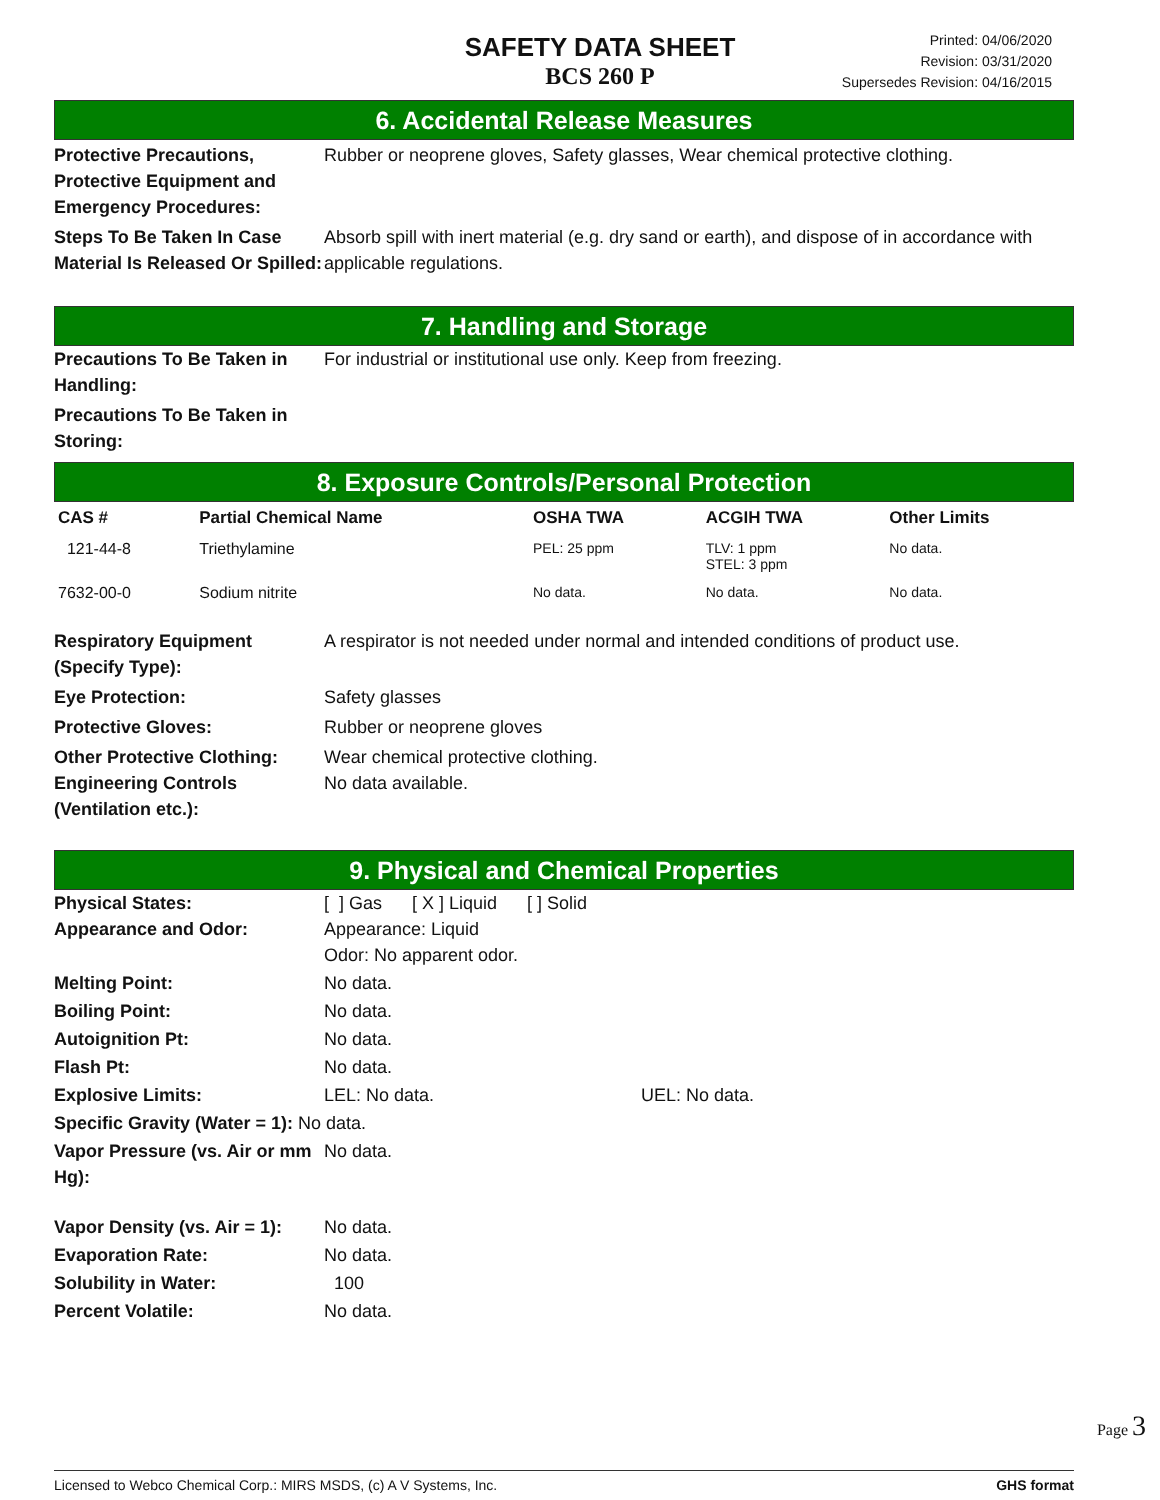SAFETY DATA SHEET
BCS 260 P
Printed: 04/06/2020
Revision: 03/31/2020
Supersedes Revision: 04/16/2015
6. Accidental Release Measures
Protective Precautions, Protective Equipment and Emergency Procedures:
Rubber or neoprene gloves, Safety glasses, Wear chemical protective clothing.
Steps To Be Taken In Case Material Is Released Or Spilled:
Absorb spill with inert material (e.g. dry sand or earth), and dispose of in accordance with applicable regulations.
7. Handling and Storage
Precautions To Be Taken in Handling:
For industrial or institutional use only. Keep from freezing.
Precautions To Be Taken in Storing:
8. Exposure Controls/Personal Protection
| CAS # | Partial Chemical Name | OSHA TWA | ACGIH TWA | Other Limits |
| --- | --- | --- | --- | --- |
| 121-44-8 | Triethylamine | PEL: 25 ppm | TLV: 1 ppm STEL: 3 ppm | No data. |
| 7632-00-0 | Sodium nitrite | No data. | No data. | No data. |
Respiratory Equipment (Specify Type):
A respirator is not needed under normal and intended conditions of product use.
Eye Protection: Safety glasses
Protective Gloves: Rubber or neoprene gloves
Other Protective Clothing:
Wear chemical protective clothing.
Engineering Controls (Ventilation etc.):
No data available.
9. Physical and Chemical Properties
Physical States: [ ] Gas [ X ] Liquid [ ] Solid
Appearance and Odor: Appearance: Liquid
Odor: No apparent odor.
Melting Point: No data.
Boiling Point: No data.
Autoignition Pt: No data.
Flash Pt: No data.
Explosive Limits: LEL: No data. UEL: No data.
Specific Gravity (Water = 1): No data.
Vapor Pressure (vs. Air or mm Hg):
No data.
Vapor Density (vs. Air = 1):
No data.
Evaporation Rate: No data.
Solubility in Water: 100
Percent Volatile: No data.
Page 3
Licensed to Webco Chemical Corp.: MIRS MSDS, (c) A V Systems, Inc. GHS format